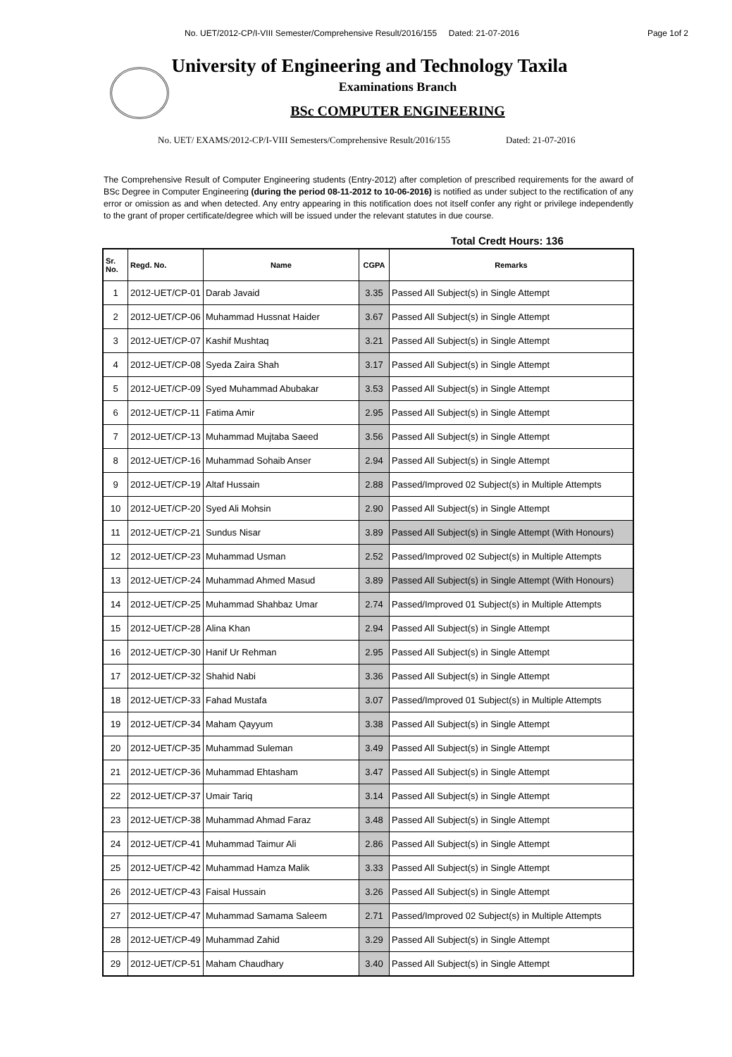No. UET/2012-CP/I-VIII Semester/Comprehensive Result/2016/155 Dated: 21-07-2016 Page 1of 2
University of Engineering and Technology Taxila
Examinations Branch
BSc COMPUTER ENGINEERING
No. UET/ EXAMS/2012-CP/I-VIII Semesters/Comprehensive Result/2016/155 Dated: 21-07-2016
The Comprehensive Result of Computer Engineering students (Entry-2012) after completion of prescribed requirements for the award of BSc Degree in Computer Engineering (during the period 08-11-2012 to 10-06-2016) is notified as under subject to the rectification of any error or omission as and when detected. Any entry appearing in this notification does not itself confer any right or privilege independently to the grant of proper certificate/degree which will be issued under the relevant statutes in due course.
Total Credt Hours: 136
| Sr. No. | Regd. No. | Name | CGPA | Remarks |
| --- | --- | --- | --- | --- |
| 1 | 2012-UET/CP-01 | Darab Javaid | 3.35 | Passed All Subject(s) in Single Attempt |
| 2 | 2012-UET/CP-06 | Muhammad Hussnat Haider | 3.67 | Passed All Subject(s) in Single Attempt |
| 3 | 2012-UET/CP-07 | Kashif Mushtaq | 3.21 | Passed All Subject(s) in Single Attempt |
| 4 | 2012-UET/CP-08 | Syeda Zaira Shah | 3.17 | Passed All Subject(s) in Single Attempt |
| 5 | 2012-UET/CP-09 | Syed Muhammad Abubakar | 3.53 | Passed All Subject(s) in Single Attempt |
| 6 | 2012-UET/CP-11 | Fatima Amir | 2.95 | Passed All Subject(s) in Single Attempt |
| 7 | 2012-UET/CP-13 | Muhammad Mujtaba Saeed | 3.56 | Passed All Subject(s) in Single Attempt |
| 8 | 2012-UET/CP-16 | Muhammad Sohaib Anser | 2.94 | Passed All Subject(s) in Single Attempt |
| 9 | 2012-UET/CP-19 | Altaf Hussain | 2.88 | Passed/Improved 02 Subject(s) in Multiple Attempts |
| 10 | 2012-UET/CP-20 | Syed Ali Mohsin | 2.90 | Passed All Subject(s) in Single Attempt |
| 11 | 2012-UET/CP-21 | Sundus Nisar | 3.89 | Passed All Subject(s) in Single Attempt (With Honours) |
| 12 | 2012-UET/CP-23 | Muhammad Usman | 2.52 | Passed/Improved 02 Subject(s) in Multiple Attempts |
| 13 | 2012-UET/CP-24 | Muhammad Ahmed Masud | 3.89 | Passed All Subject(s) in Single Attempt (With Honours) |
| 14 | 2012-UET/CP-25 | Muhammad Shahbaz Umar | 2.74 | Passed/Improved 01 Subject(s) in Multiple Attempts |
| 15 | 2012-UET/CP-28 | Alina Khan | 2.94 | Passed All Subject(s) in Single Attempt |
| 16 | 2012-UET/CP-30 | Hanif Ur Rehman | 2.95 | Passed All Subject(s) in Single Attempt |
| 17 | 2012-UET/CP-32 | Shahid Nabi | 3.36 | Passed All Subject(s) in Single Attempt |
| 18 | 2012-UET/CP-33 | Fahad Mustafa | 3.07 | Passed/Improved 01 Subject(s) in Multiple Attempts |
| 19 | 2012-UET/CP-34 | Maham Qayyum | 3.38 | Passed All Subject(s) in Single Attempt |
| 20 | 2012-UET/CP-35 | Muhammad Suleman | 3.49 | Passed All Subject(s) in Single Attempt |
| 21 | 2012-UET/CP-36 | Muhammad Ehtasham | 3.47 | Passed All Subject(s) in Single Attempt |
| 22 | 2012-UET/CP-37 | Umair Tariq | 3.14 | Passed All Subject(s) in Single Attempt |
| 23 | 2012-UET/CP-38 | Muhammad Ahmad Faraz | 3.48 | Passed All Subject(s) in Single Attempt |
| 24 | 2012-UET/CP-41 | Muhammad Taimur Ali | 2.86 | Passed All Subject(s) in Single Attempt |
| 25 | 2012-UET/CP-42 | Muhammad Hamza Malik | 3.33 | Passed All Subject(s) in Single Attempt |
| 26 | 2012-UET/CP-43 | Faisal Hussain | 3.26 | Passed All Subject(s) in Single Attempt |
| 27 | 2012-UET/CP-47 | Muhammad Samama Saleem | 2.71 | Passed/Improved 02 Subject(s) in Multiple Attempts |
| 28 | 2012-UET/CP-49 | Muhammad Zahid | 3.29 | Passed All Subject(s) in Single Attempt |
| 29 | 2012-UET/CP-51 | Maham Chaudhary | 3.40 | Passed All Subject(s) in Single Attempt |